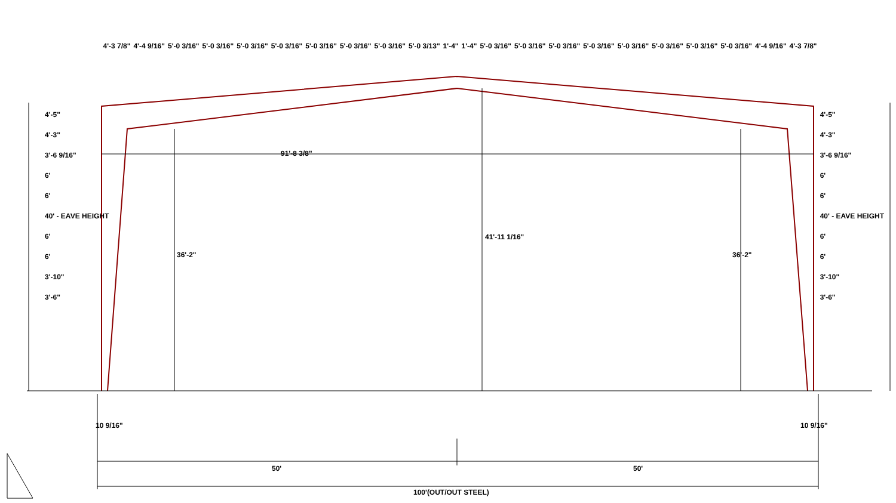4'-3 7/8" 4'-4 9/16" 5'-0 3/16" 5'-0 3/16" 5'-0 3/16" 5'-0 3/16" 5'-0 3/16" 5'-0 3/16" 5'-0 3/16" 5'-0 3/13" 1'-4" 1'-4" 5'-0 3/16" 5'-0 3/16" 5'-0 3/16" 5'-0 3/16" 5'-0 3/16" 5'-0 3/16" 5'-0 3/16" 5'-0 3/16" 4'-4 9/16" 4'-3 7/8"
4'-5"
4'-3"
3'-6 9/16"
6'
6'
40' - EAVE HEIGHT
6'
6'
3'-10"
3'-6"
4'-5"
4'-3"
3'-6 9/16"
6'
6'
40' - EAVE HEIGHT
6'
6'
3'-10"
3'-6"
91'-8 3/8"
36'-2"
41'-11 1/16"
36'-2"
10 9/16" 10 9/16"
50' 50'
100'(OUT/OUT STEEL)